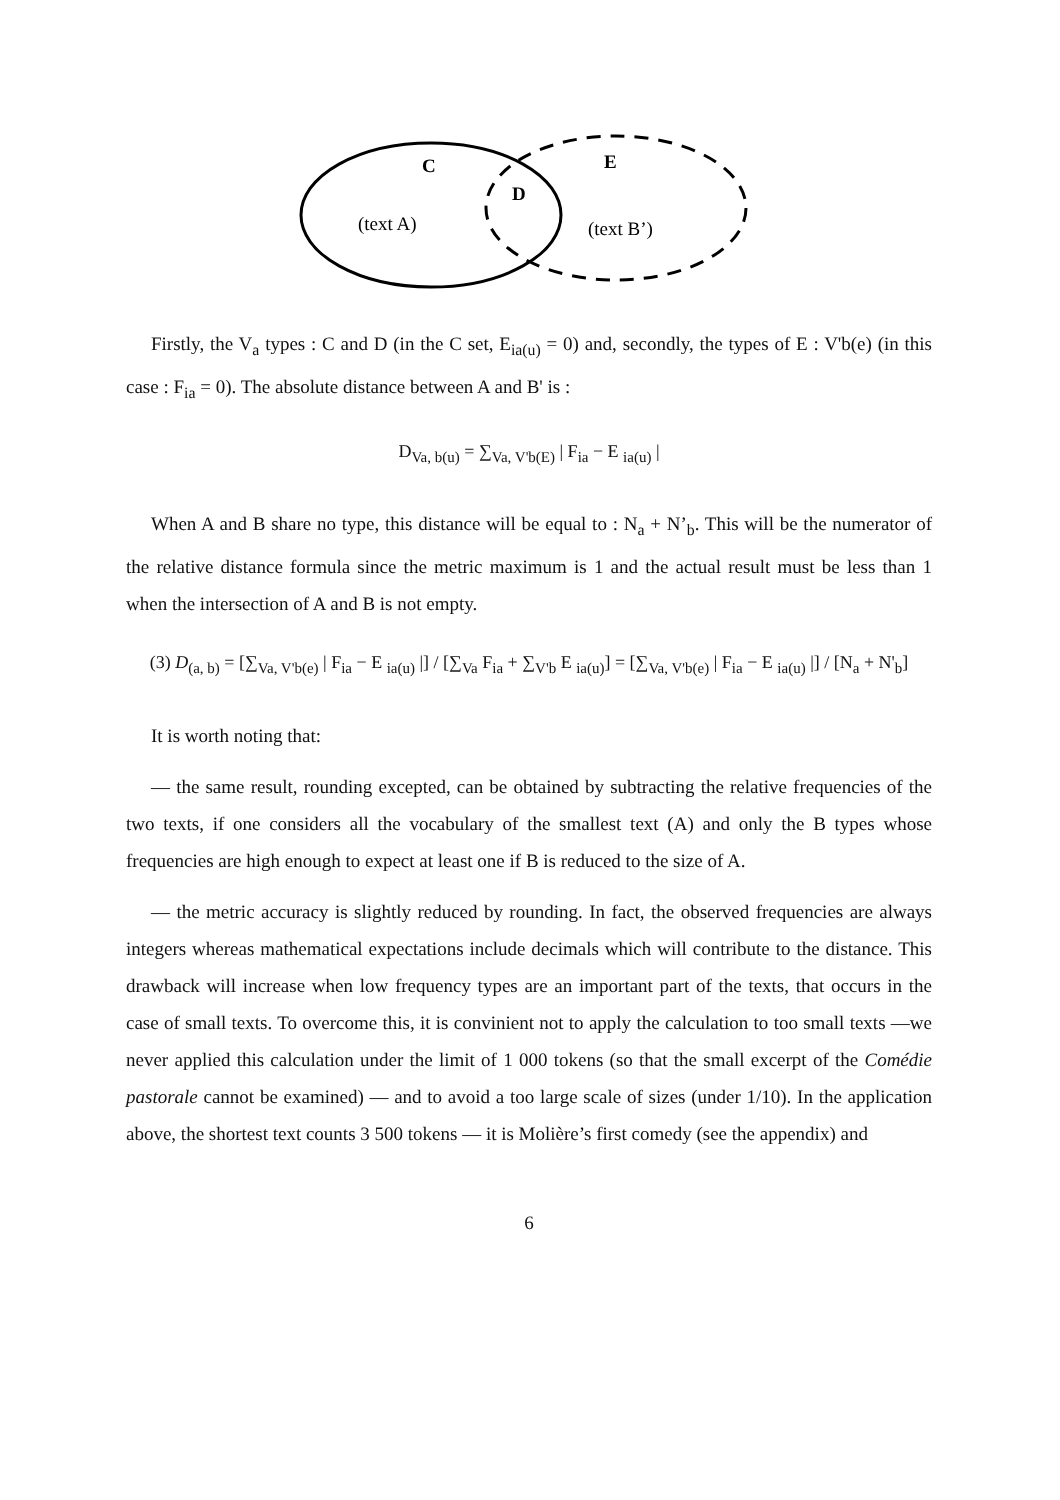C
E
D
(text A)
(text B’)
Firstly, the V<sub>a</sub> types : C and D (in the C set, E<sub>ia(u)</sub> = 0) and, secondly, the types of E : V'b(e) (in this case : F<sub>ia</sub> = 0). The absolute distance between A and B' is :
D<sub>Va, b(u)</sub> = ∑<sub>Va, V'b(E)</sub> | F<sub>ia</sub> − E <sub>ia(u)</sub> |
When A and B share no type, this distance will be equal to : N<sub>a</sub> + N’<sub>b</sub>. This will be the numerator of the relative distance formula since the metric maximum is 1 and the actual result must be less than 1 when the intersection of A and B is not empty.
(3) D<sub>(a, b)</sub> = [∑<sub>Va, V'b(e)</sub> | F<sub>ia</sub> − E <sub>ia(u)</sub> |] / [∑<sub>Va</sub> F<sub>ia</sub> + ∑<sub>V'b</sub> E <sub>ia(u)</sub>] = [∑<sub>Va, V'b(e)</sub> | F<sub>ia</sub> − E <sub>ia(u)</sub> |] / [N<sub>a</sub> + N'<sub>b</sub>]
It is worth noting that:
— the same result, rounding excepted, can be obtained by subtracting the relative frequencies of the two texts, if one considers all the vocabulary of the smallest text (A) and only the B types whose frequencies are high enough to expect at least one if B is reduced to the size of A.
— the metric accuracy is slightly reduced by rounding. In fact, the observed frequencies are always integers whereas mathematical expectations include decimals which will contribute to the distance. This drawback will increase when low frequency types are an important part of the texts, that occurs in the case of small texts. To overcome this, it is convinient not to apply the calculation to too small texts —we never applied this calculation under the limit of 1 000 tokens (so that the small excerpt of the Comédie pastorale cannot be examined) — and to avoid a too large scale of sizes (under 1/10). In the application above, the shortest text counts 3 500 tokens — it is Molière’s first comedy (see the appendix) and
6